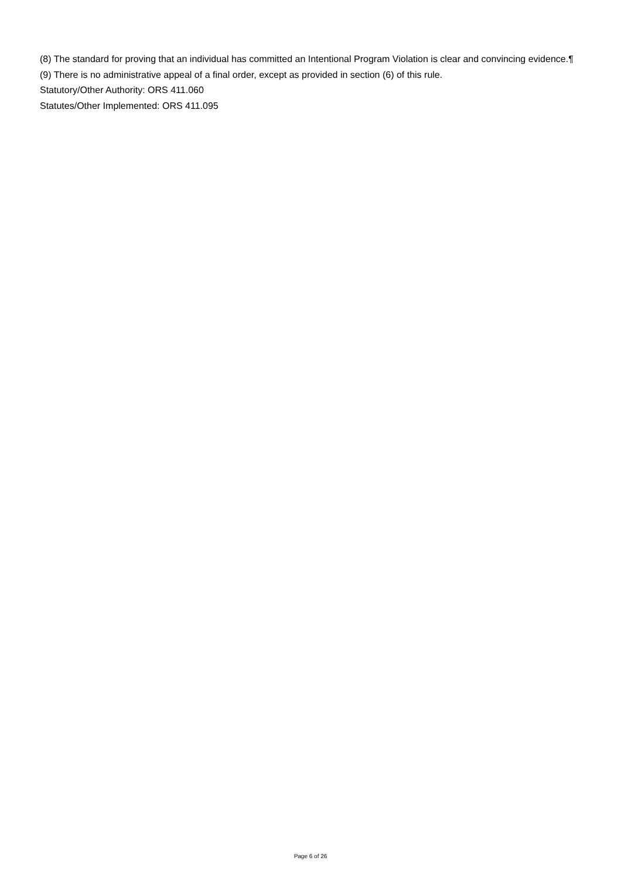(8) The standard for proving that an individual has committed an Intentional Program Violation is clear and convincing evidence.¶
(9) There is no administrative appeal of a final order, except as provided in section (6) of this rule.
Statutory/Other Authority: ORS 411.060
Statutes/Other Implemented: ORS 411.095
Page 6 of 26